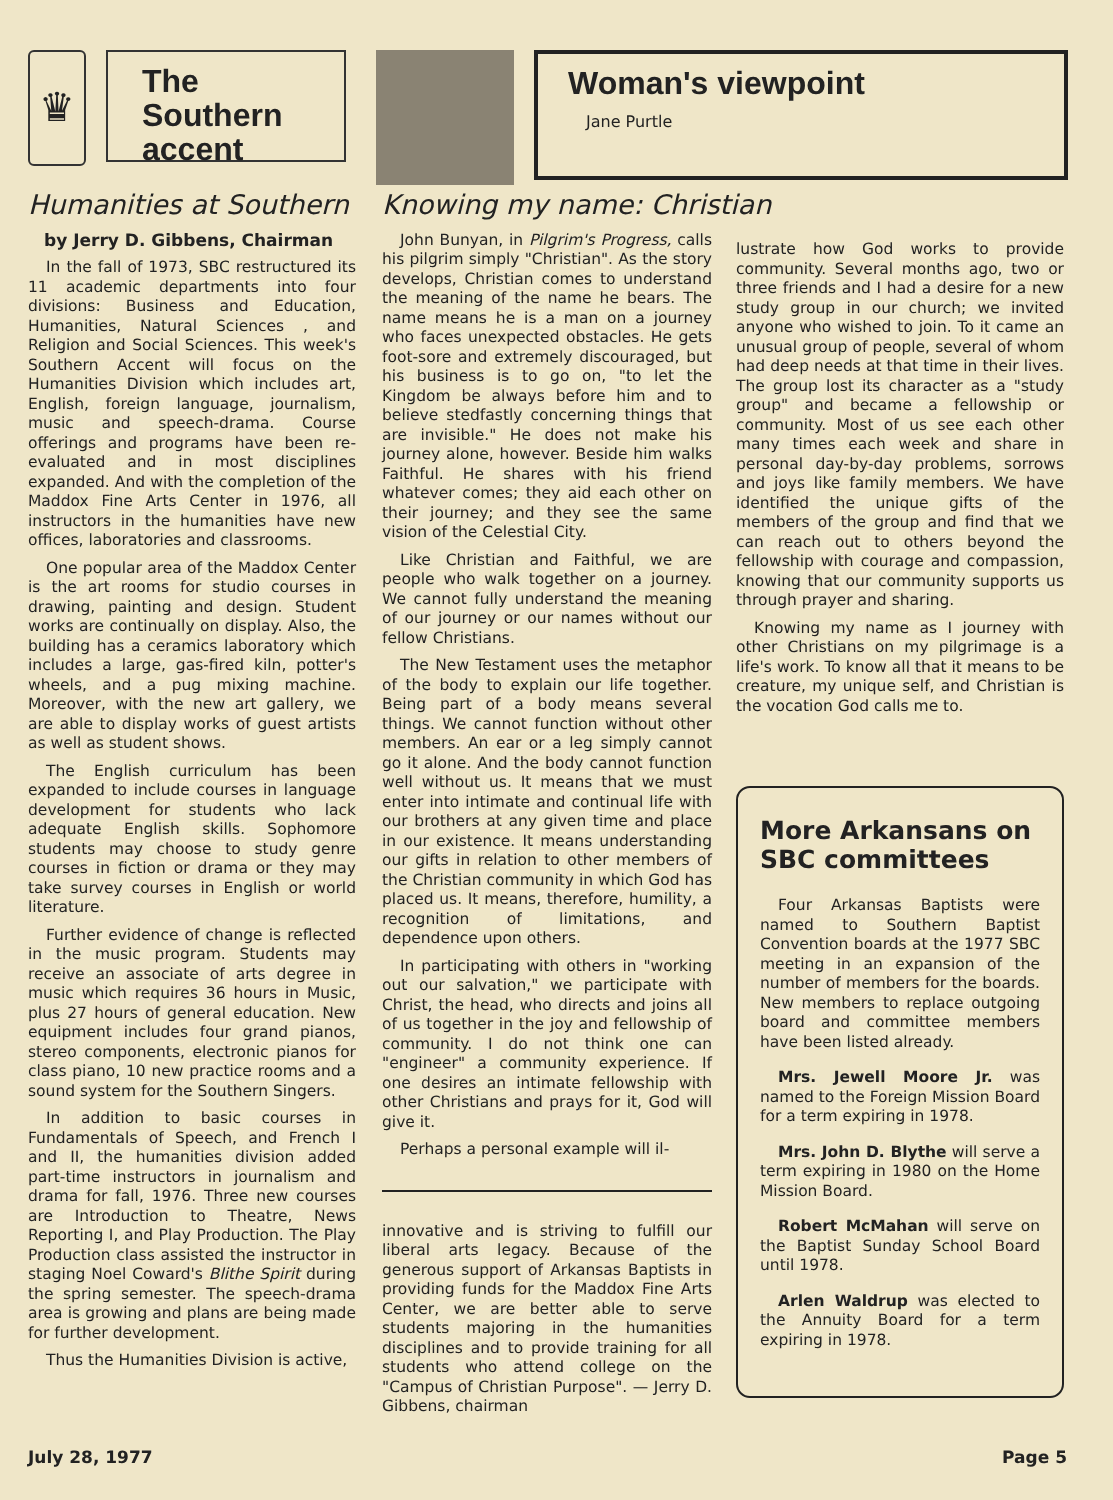♛
The Southern accent
Woman's viewpoint
Jane Purtle
Humanities at Southern
by Jerry D. Gibbens, Chairman
In the fall of 1973, SBC restructured its 11 academic departments into four divisions: Business and Education, Humanities, Natural Sciences , and Religion and Social Sciences. This week's Southern Accent will focus on the Humanities Division which includes art, English, foreign language, journalism, music and speech-drama. Course offerings and programs have been re-evaluated and in most disciplines expanded. And with the completion of the Maddox Fine Arts Center in 1976, all instructors in the humanities have new offices, laboratories and classrooms.
One popular area of the Maddox Center is the art rooms for studio courses in drawing, painting and design. Student works are continually on display. Also, the building has a ceramics laboratory which includes a large, gas-fired kiln, potter's wheels, and a pug mixing machine. Moreover, with the new art gallery, we are able to display works of guest artists as well as student shows.
The English curriculum has been expanded to include courses in language development for students who lack adequate English skills. Sophomore students may choose to study genre courses in fiction or drama or they may take survey courses in English or world literature.
Further evidence of change is reflected in the music program. Students may receive an associate of arts degree in music which requires 36 hours in Music, plus 27 hours of general education. New equipment includes four grand pianos, stereo components, electronic pianos for class piano, 10 new practice rooms and a sound system for the Southern Singers.
In addition to basic courses in Fundamentals of Speech, and French I and II, the humanities division added part-time instructors in journalism and drama for fall, 1976. Three new courses are Introduction to Theatre, News Reporting I, and Play Production. The Play Production class assisted the instructor in staging Noel Coward's Blithe Spirit during the spring semester. The speech-drama area is growing and plans are being made for further development.
Thus the Humanities Division is active,
Knowing my name: Christian
John Bunyan, in Pilgrim's Progress, calls his pilgrim simply "Christian". As the story develops, Christian comes to understand the meaning of the name he bears. The name means he is a man on a journey who faces unexpected obstacles. He gets foot-sore and extremely discouraged, but his business is to go on, "to let the Kingdom be always before him and to believe stedfastly concerning things that are invisible." He does not make his journey alone, however. Beside him walks Faithful. He shares with his friend whatever comes; they aid each other on their journey; and they see the same vision of the Celestial City.
Like Christian and Faithful, we are people who walk together on a journey. We cannot fully understand the meaning of our journey or our names without our fellow Christians.
The New Testament uses the metaphor of the body to explain our life together. Being part of a body means several things. We cannot function without other members. An ear or a leg simply cannot go it alone. And the body cannot function well without us. It means that we must enter into intimate and continual life with our brothers at any given time and place in our existence. It means understanding our gifts in relation to other members of the Christian community in which God has placed us. It means, therefore, humility, a recognition of limitations, and dependence upon others.
In participating with others in "working out our salvation," we participate with Christ, the head, who directs and joins all of us together in the joy and fellowship of community. I do not think one can "engineer" a community experience. If one desires an intimate fellowship with other Christians and prays for it, God will give it.
Perhaps a personal example will il-
innovative and is striving to fulfill our liberal arts legacy. Because of the generous support of Arkansas Baptists in providing funds for the Maddox Fine Arts Center, we are better able to serve students majoring in the humanities disciplines and to provide training for all students who attend college on the "Campus of Christian Purpose". — Jerry D. Gibbens, chairman
lustrate how God works to provide community. Several months ago, two or three friends and I had a desire for a new study group in our church; we invited anyone who wished to join. To it came an unusual group of people, several of whom had deep needs at that time in their lives. The group lost its character as a "study group" and became a fellowship or community. Most of us see each other many times each week and share in personal day-by-day problems, sorrows and joys like family members. We have identified the unique gifts of the members of the group and find that we can reach out to others beyond the fellowship with courage and compassion, knowing that our community supports us through prayer and sharing.
Knowing my name as I journey with other Christians on my pilgrimage is a life's work. To know all that it means to be creature, my unique self, and Christian is the vocation God calls me to.
More Arkansans on SBC committees
Four Arkansas Baptists were named to Southern Baptist Convention boards at the 1977 SBC meeting in an expansion of the number of members for the boards. New members to replace outgoing board and committee members have been listed already.
Mrs. Jewell Moore Jr. was named to the Foreign Mission Board for a term expiring in 1978.
Mrs. John D. Blythe will serve a term expiring in 1980 on the Home Mission Board.
Robert McMahan will serve on the Baptist Sunday School Board until 1978.
Arlen Waldrup was elected to the Annuity Board for a term expiring in 1978.
July 28, 1977 Page 5